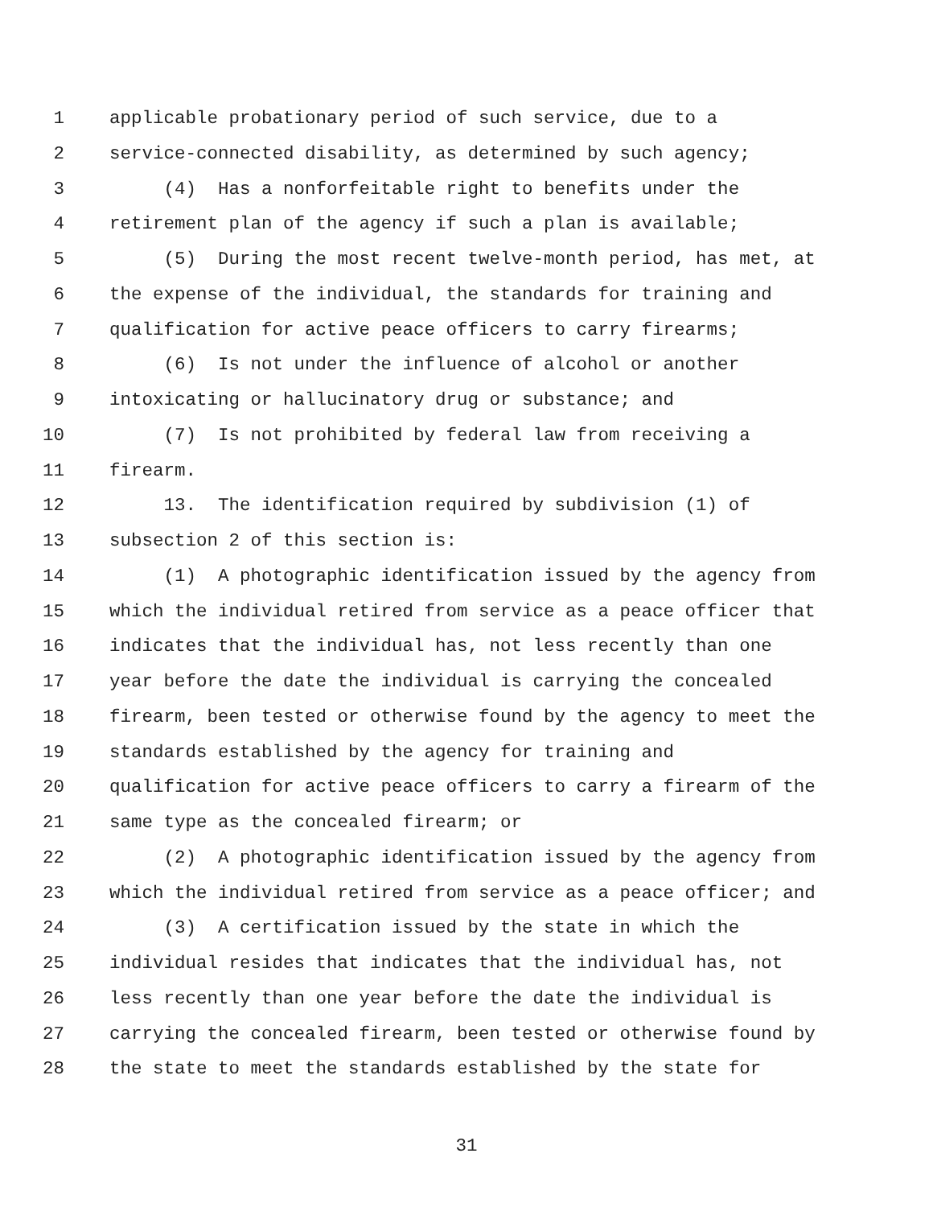1 applicable probationary period of such service, due to a
2 service-connected disability, as determined by such agency;
3 (4) Has a nonforfeitable right to benefits under the
4 retirement plan of the agency if such a plan is available;
5 (5) During the most recent twelve-month period, has met, at
6 the expense of the individual, the standards for training and
7 qualification for active peace officers to carry firearms;
8 (6) Is not under the influence of alcohol or another
9 intoxicating or hallucinatory drug or substance; and
10 (7) Is not prohibited by federal law from receiving a
11 firearm.
12 13. The identification required by subdivision (1) of
13 subsection 2 of this section is:
14 (1) A photographic identification issued by the agency from
15 which the individual retired from service as a peace officer that
16 indicates that the individual has, not less recently than one
17 year before the date the individual is carrying the concealed
18 firearm, been tested or otherwise found by the agency to meet the
19 standards established by the agency for training and
20 qualification for active peace officers to carry a firearm of the
21 same type as the concealed firearm; or
22 (2) A photographic identification issued by the agency from
23 which the individual retired from service as a peace officer; and
24 (3) A certification issued by the state in which the
25 individual resides that indicates that the individual has, not
26 less recently than one year before the date the individual is
27 carrying the concealed firearm, been tested or otherwise found by
28 the state to meet the standards established by the state for
31